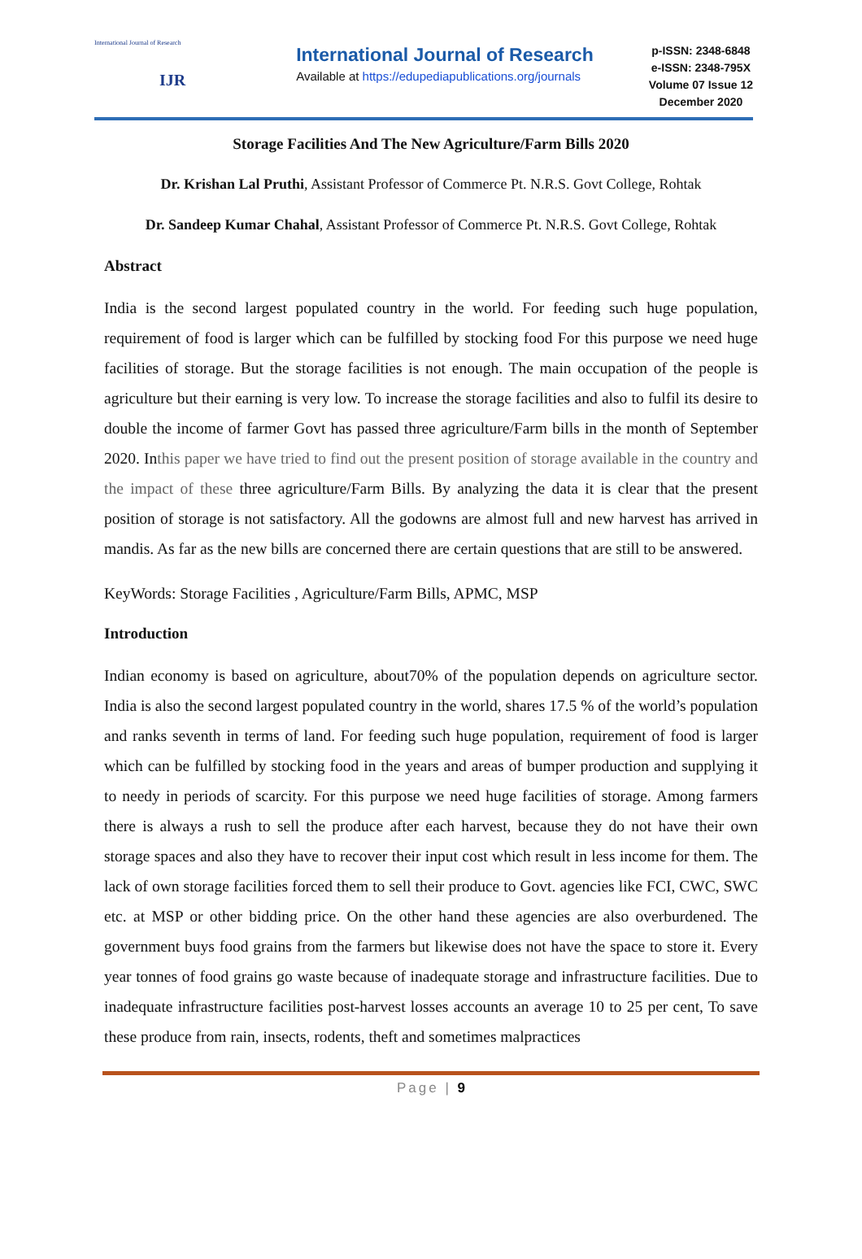International Journal of Research
IJR
International Journal of Research
Available at https://edupediapublications.org/journals
p-ISSN: 2348-6848
e-ISSN: 2348-795X
Volume 07 Issue 12
December 2020
Storage Facilities And The New Agriculture/Farm Bills 2020
Dr. Krishan Lal Pruthi, Assistant Professor of Commerce Pt. N.R.S. Govt College, Rohtak
Dr. Sandeep Kumar Chahal, Assistant Professor of Commerce Pt. N.R.S. Govt College, Rohtak
Abstract
India is the second largest populated country in the world. For feeding such huge population, requirement of food is larger which can be fulfilled by stocking food For this purpose we need huge facilities of storage. But the storage facilities is not enough. The main occupation of the people is agriculture but their earning is very low. To increase the storage facilities and also to fulfil its desire to double the income of farmer Govt has passed three agriculture/Farm bills in the month of September 2020. Inthis paper we have tried to find out the present position of storage available in the country and the impact of these three agriculture/Farm Bills. By analyzing the data it is clear that the present position of storage is not satisfactory. All the godowns are almost full and new harvest has arrived in mandis. As far as the new bills are concerned there are certain questions that are still to be answered.
KeyWords: Storage Facilities , Agriculture/Farm Bills, APMC, MSP
Introduction
Indian economy is based on agriculture, about70% of the population depends on agriculture sector. India is also the second largest populated country in the world, shares 17.5 % of the world’s population and ranks seventh in terms of land. For feeding such huge population, requirement of food is larger which can be fulfilled by stocking food in the years and areas of bumper production and supplying it to needy in periods of scarcity. For this purpose we need huge facilities of storage. Among farmers there is always a rush to sell the produce after each harvest, because they do not have their own storage spaces and also they have to recover their input cost which result in less income for them. The lack of own storage facilities forced them to sell their produce to Govt. agencies like FCI, CWC, SWC etc. at MSP or other bidding price. On the other hand these agencies are also overburdened. The government buys food grains from the farmers but likewise does not have the space to store it. Every year tonnes of food grains go waste because of inadequate storage and infrastructure facilities. Due to inadequate infrastructure facilities post-harvest losses accounts an average 10 to 25 per cent, To save these produce from rain, insects, rodents, theft and sometimes malpractices
Page | 9